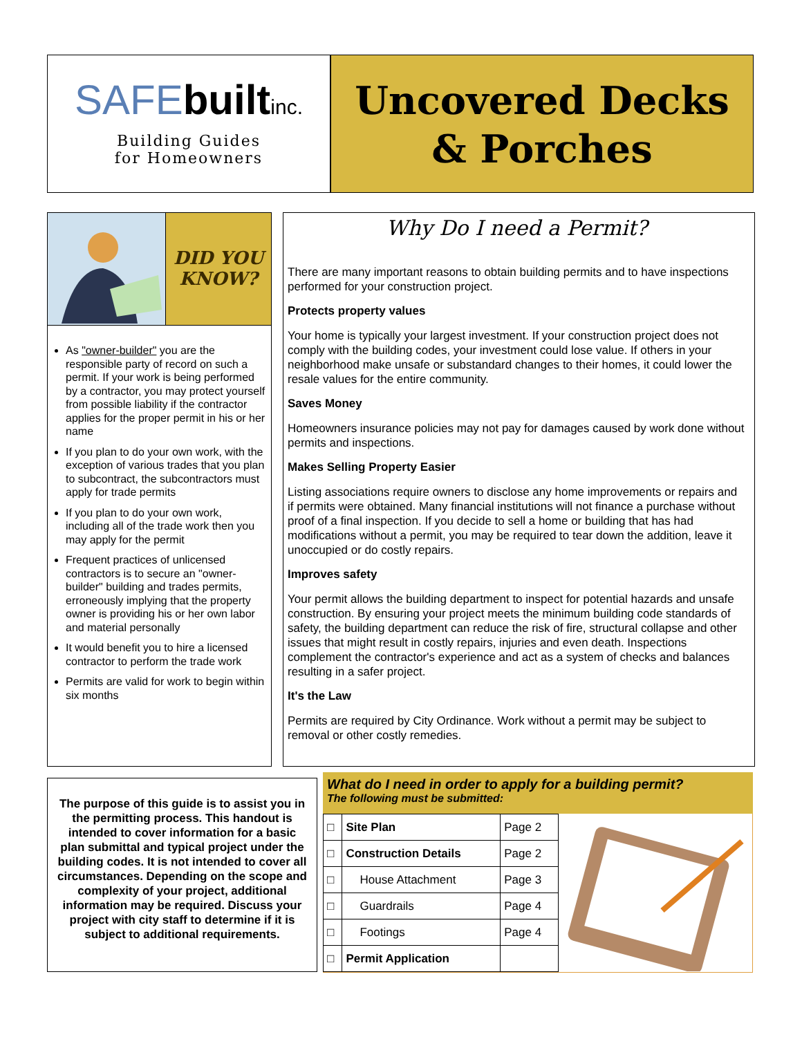SAFE built inc.
Building Guides
for Homeowners
Uncovered Decks & Porches
DID YOU
KNOW?
As "owner-builder" you are the responsible party of record on such a permit. If your work is being performed by a contractor, you may protect yourself from possible liability if the contractor applies for the proper permit in his or her name
If you plan to do your own work, with the exception of various trades that you plan to subcontract, the subcontractors must apply for trade permits
If you plan to do your own work, including all of the trade work then you may apply for the permit
Frequent practices of unlicensed contractors is to secure an "owner-builder" building and trades permits, erroneously implying that the property owner is providing his or her own labor and material personally
It would benefit you to hire a licensed contractor to perform the trade work
Permits are valid for work to begin within six months
Why Do I need a Permit?
There are many important reasons to obtain building permits and to have inspections performed for your construction project.
Protects property values
Your home is typically your largest investment. If your construction project does not comply with the building codes, your investment could lose value. If others in your neighborhood make unsafe or substandard changes to their homes, it could lower the resale values for the entire community.
Saves Money
Homeowners insurance policies may not pay for damages caused by work done without permits and inspections.
Makes Selling Property Easier
Listing associations require owners to disclose any home improvements or repairs and if permits were obtained. Many financial institutions will not finance a purchase without proof of a final inspection. If you decide to sell a home or building that has had modifications without a permit, you may be required to tear down the addition, leave it unoccupied or do costly repairs.
Improves safety
Your permit allows the building department to inspect for potential hazards and unsafe construction. By ensuring your project meets the minimum building code standards of safety, the building department can reduce the risk of fire, structural collapse and other issues that might result in costly repairs, injuries and even death. Inspections complement the contractor's experience and act as a system of checks and balances resulting in a safer project.
It's the Law
Permits are required by City Ordinance. Work without a permit may be subject to removal or other costly remedies.
The purpose of this guide is to assist you in the permitting process. This handout is intended to cover information for a basic plan submittal and typical project under the building codes. It is not intended to cover all circumstances. Depending on the scope and complexity of your project, additional information may be required. Discuss your project with city staff to determine if it is subject to additional requirements.
What do I need in order to apply for a building permit?
The following must be submitted:
| □ | Site Plan | Page 2 |
| □ | Construction Details | Page 2 |
| □ | House Attachment | Page 3 |
| □ | Guardrails | Page 4 |
| □ | Footings | Page 4 |
| □ | Permit Application | |